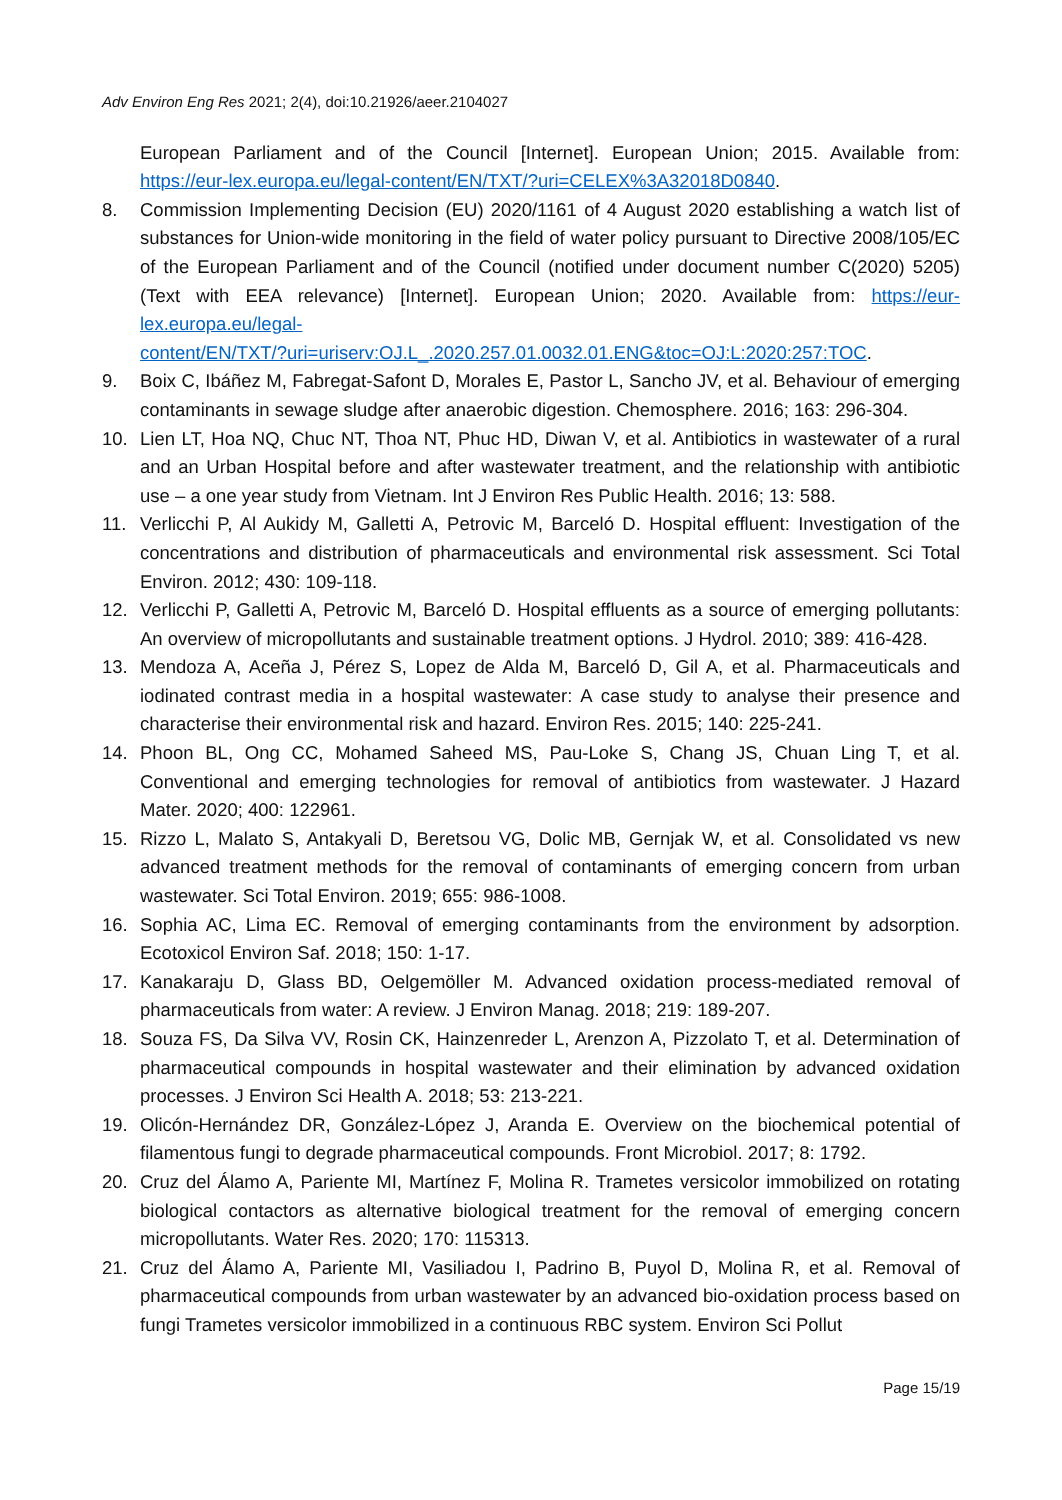Adv Environ Eng Res 2021; 2(4), doi:10.21926/aeer.2104027
European Parliament and of the Council [Internet]. European Union; 2015. Available from: https://eur-lex.europa.eu/legal-content/EN/TXT/?uri=CELEX%3A32018D0840.
8. Commission Implementing Decision (EU) 2020/1161 of 4 August 2020 establishing a watch list of substances for Union-wide monitoring in the field of water policy pursuant to Directive 2008/105/EC of the European Parliament and of the Council (notified under document number C(2020) 5205) (Text with EEA relevance) [Internet]. European Union; 2020. Available from: https://eur-lex.europa.eu/legal-
content/EN/TXT/?uri=uriserv:OJ.L_.2020.257.01.0032.01.ENG&toc=OJ:L:2020:257:TOC.
9. Boix C, Ibáñez M, Fabregat-Safont D, Morales E, Pastor L, Sancho JV, et al. Behaviour of emerging contaminants in sewage sludge after anaerobic digestion. Chemosphere. 2016; 163: 296-304.
10. Lien LT, Hoa NQ, Chuc NT, Thoa NT, Phuc HD, Diwan V, et al. Antibiotics in wastewater of a rural and an Urban Hospital before and after wastewater treatment, and the relationship with antibiotic use – a one year study from Vietnam. Int J Environ Res Public Health. 2016; 13: 588.
11. Verlicchi P, Al Aukidy M, Galletti A, Petrovic M, Barceló D. Hospital effluent: Investigation of the concentrations and distribution of pharmaceuticals and environmental risk assessment. Sci Total Environ. 2012; 430: 109-118.
12. Verlicchi P, Galletti A, Petrovic M, Barceló D. Hospital effluents as a source of emerging pollutants: An overview of micropollutants and sustainable treatment options. J Hydrol. 2010; 389: 416-428.
13. Mendoza A, Aceña J, Pérez S, Lopez de Alda M, Barceló D, Gil A, et al. Pharmaceuticals and iodinated contrast media in a hospital wastewater: A case study to analyse their presence and characterise their environmental risk and hazard. Environ Res. 2015; 140: 225-241.
14. Phoon BL, Ong CC, Mohamed Saheed MS, Pau-Loke S, Chang JS, Chuan Ling T, et al. Conventional and emerging technologies for removal of antibiotics from wastewater. J Hazard Mater. 2020; 400: 122961.
15. Rizzo L, Malato S, Antakyali D, Beretsou VG, Dolic MB, Gernjak W, et al. Consolidated vs new advanced treatment methods for the removal of contaminants of emerging concern from urban wastewater. Sci Total Environ. 2019; 655: 986-1008.
16. Sophia AC, Lima EC. Removal of emerging contaminants from the environment by adsorption. Ecotoxicol Environ Saf. 2018; 150: 1-17.
17. Kanakaraju D, Glass BD, Oelgemöller M. Advanced oxidation process-mediated removal of pharmaceuticals from water: A review. J Environ Manag. 2018; 219: 189-207.
18. Souza FS, Da Silva VV, Rosin CK, Hainzenreder L, Arenzon A, Pizzolato T, et al. Determination of pharmaceutical compounds in hospital wastewater and their elimination by advanced oxidation processes. J Environ Sci Health A. 2018; 53: 213-221.
19. Olicón-Hernández DR, González-López J, Aranda E. Overview on the biochemical potential of filamentous fungi to degrade pharmaceutical compounds. Front Microbiol. 2017; 8: 1792.
20. Cruz del Álamo A, Pariente MI, Martínez F, Molina R. Trametes versicolor immobilized on rotating biological contactors as alternative biological treatment for the removal of emerging concern micropollutants. Water Res. 2020; 170: 115313.
21. Cruz del Álamo A, Pariente MI, Vasiliadou I, Padrino B, Puyol D, Molina R, et al. Removal of pharmaceutical compounds from urban wastewater by an advanced bio-oxidation process based on fungi Trametes versicolor immobilized in a continuous RBC system. Environ Sci Pollut
Page 15/19